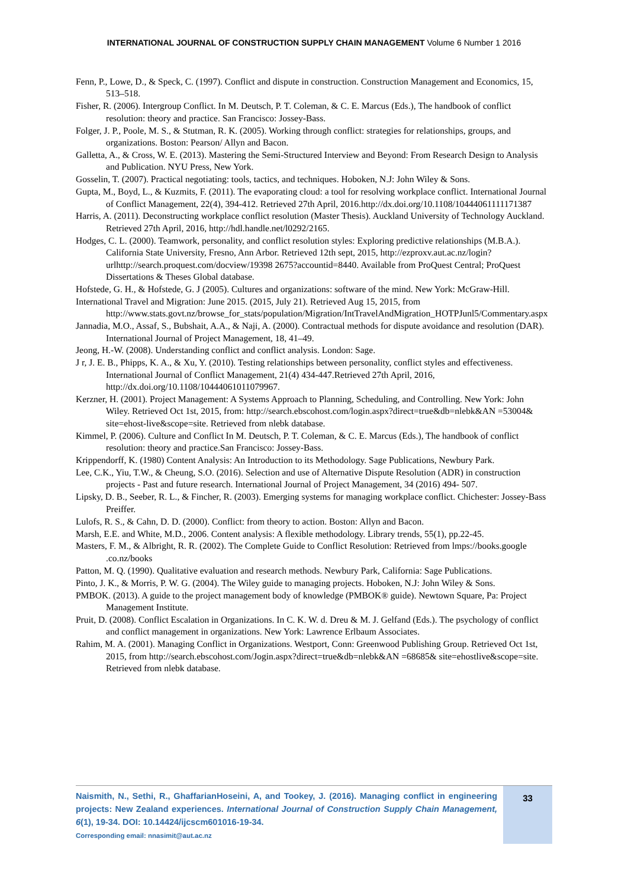INTERNATIONAL JOURNAL OF CONSTRUCTION SUPPLY CHAIN MANAGEMENT Volume 6 Number 1 2016
Fenn, P., Lowe, D., & Speck, C. (1997). Conflict and dispute in construction. Construction Management and Economics, 15, 513–518.
Fisher, R. (2006). Intergroup Conflict. In M. Deutsch, P. T. Coleman, & C. E. Marcus (Eds.), The handbook of conflict resolution: theory and practice. San Francisco: Jossey-Bass.
Folger, J. P., Poole, M. S., & Stutman, R. K. (2005). Working through conflict: strategies for relationships, groups, and organizations. Boston: Pearson/ Allyn and Bacon.
Galletta, A., & Cross, W. E. (2013). Mastering the Semi-Structured Interview and Beyond: From Research Design to Analysis and Publication. NYU Press, New York.
Gosselin, T. (2007). Practical negotiating: tools, tactics, and techniques. Hoboken, N.J: John Wiley & Sons.
Gupta, M., Boyd, L., & Kuzmits, F. (2011). The evaporating cloud: a tool for resolving workplace conflict. International Journal of Conflict Management, 22(4), 394-412. Retrieved 27th April, 2016.http://dx.doi.org/10.1108/10444061111171387
Harris, A. (2011). Deconstructing workplace conflict resolution (Master Thesis). Auckland University of Technology Auckland. Retrieved 27th April, 2016, http://hdl.handle.net/l0292/2165.
Hodges, C. L. (2000). Teamwork, personality, and conflict resolution styles: Exploring predictive relationships (M.B.A.). California State University, Fresno, Ann Arbor. Retrieved 12th sept, 2015, http://ezproxv.aut.ac.nz/login?urlhttp://search.proquest.com/docview/19398 2675?accountid=8440. Available from ProQuest Central; ProQuest Dissertations & Theses Global database.
Hofstede, G. H., & Hofstede, G. J (2005). Cultures and organizations: software of the mind. New York: McGraw-Hill.
International Travel and Migration: June 2015. (2015, July 21). Retrieved Aug 15, 2015, from http://www.stats.govt.nz/browse_for_stats/population/Migration/IntTravelAndMigration_HOTPJunl5/Commentary.aspx
Jannadia, M.O., Assaf, S., Bubshait, A.A., & Naji, A. (2000). Contractual methods for dispute avoidance and resolution (DAR). International Journal of Project Management, 18, 41–49.
Jeong, H.-W. (2008). Understanding conflict and conflict analysis. London: Sage.
J r, J. E. B., Phipps, K. A., & Xu, Y. (2010). Testing relationships between personality, conflict styles and effectiveness. International Journal of Conflict Management, 21(4) 434-447.Retrieved 27th April, 2016, http://dx.doi.org/10.1108/10444061011079967.
Kerzner, H. (2001). Project Management: A Systems Approach to Planning, Scheduling, and Controlling. New York: John Wiley. Retrieved Oct 1st, 2015, from: http://search.ebscohost.com/login.aspx?direct=true&db=nlebk&AN =53004& site=ehost-live&scope=site. Retrieved from nlebk database.
Kimmel, P. (2006). Culture and Conflict In M. Deutsch, P. T. Coleman, & C. E. Marcus (Eds.), The handbook of conflict resolution: theory and practice.San Francisco: Jossey-Bass.
Krippendorff, K. (1980) Content Analysis: An Introduction to its Methodology. Sage Publications, Newbury Park.
Lee, C.K., Yiu, T.W., & Cheung, S.O. (2016). Selection and use of Alternative Dispute Resolution (ADR) in construction projects - Past and future research. International Journal of Project Management, 34 (2016) 494- 507.
Lipsky, D. B., Seeber, R. L., & Fincher, R. (2003). Emerging systems for managing workplace conflict. Chichester: Jossey-Bass Preiffer.
Lulofs, R. S., & Cahn, D. D. (2000). Conflict: from theory to action. Boston: Allyn and Bacon.
Marsh, E.E. and White, M.D., 2006. Content analysis: A flexible methodology. Library trends, 55(1), pp.22-45.
Masters, F. M., & Albright, R. R. (2002). The Complete Guide to Conflict Resolution: Retrieved from lmps://books.google .co.nz/books
Patton, M. Q. (1990). Qualitative evaluation and research methods. Newbury Park, California: Sage Publications.
Pinto, J. K., & Morris, P. W. G. (2004). The Wiley guide to managing projects. Hoboken, N.J: John Wiley & Sons.
PMBOK. (2013). A guide to the project management body of knowledge (PMBOK® guide). Newtown Square, Pa: Project Management Institute.
Pruit, D. (2008). Conflict Escalation in Organizations. In C. K. W. d. Dreu & M. J. Gelfand (Eds.). The psychology of conflict and conflict management in organizations. New York: Lawrence Erlbaum Associates.
Rahim, M. A. (2001). Managing Conflict in Organizations. Westport, Conn: Greenwood Publishing Group. Retrieved Oct 1st, 2015, from http://search.ebscohost.com/Jogin.aspx?direct=true&db=nlebk&AN =68685& site=ehostlive&scope=site. Retrieved from nlebk database.
Naismith, N., Sethi, R., GhaffarianHoseini, A, and Tookey, J. (2016). Managing conflict in engineering projects: New Zealand experiences. International Journal of Construction Supply Chain Management, 6(1), 19-34. DOI: 10.14424/ijcscm601016-19-34.
Corresponding email: nnasimit@aut.ac.nz
33